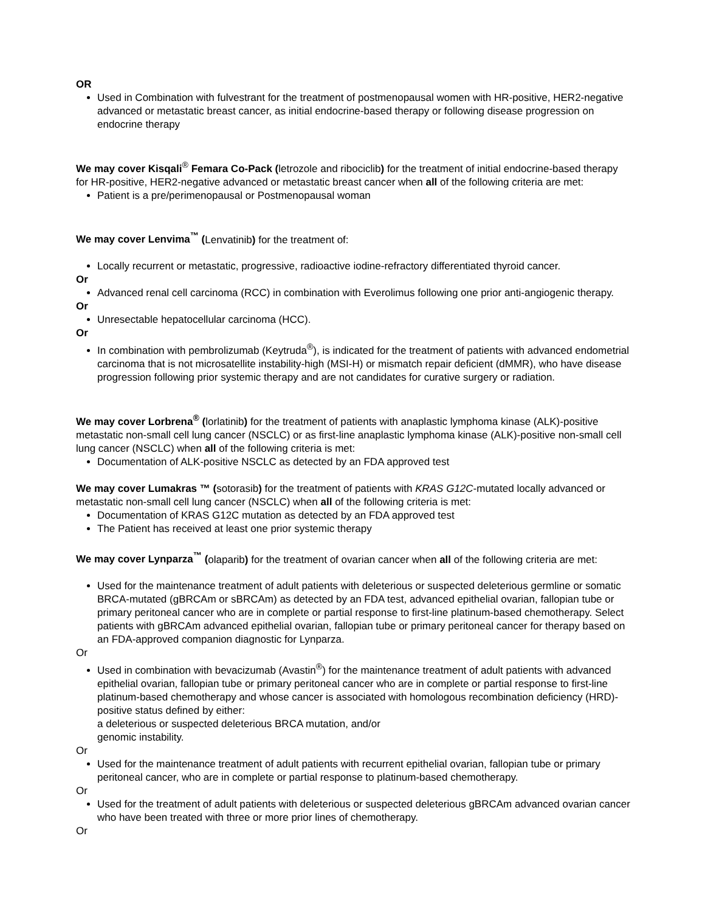OR
Used in Combination with fulvestrant for the treatment of postmenopausal women with HR-positive, HER2-negative advanced or metastatic breast cancer, as initial endocrine-based therapy or following disease progression on endocrine therapy
We may cover Kisqali<sup>®</sup> Femara Co-Pack (letrozole and ribociclib) for the treatment of initial endocrine-based therapy for HR-positive, HER2-negative advanced or metastatic breast cancer when all of the following criteria are met:
Patient is a pre/perimenopausal or Postmenopausal woman
We may cover Lenvima<sup>™</sup> (Lenvatinib) for the treatment of:
Locally recurrent or metastatic, progressive, radioactive iodine-refractory differentiated thyroid cancer.
Or
Advanced renal cell carcinoma (RCC) in combination with Everolimus following one prior anti-angiogenic therapy.
Or
Unresectable hepatocellular carcinoma (HCC).
Or
In combination with pembrolizumab (Keytruda<sup>®</sup>), is indicated for the treatment of patients with advanced endometrial carcinoma that is not microsatellite instability-high (MSI-H) or mismatch repair deficient (dMMR), who have disease progression following prior systemic therapy and are not candidates for curative surgery or radiation.
We may cover Lorbrena<sup>®</sup> (lorlatinib) for the treatment of patients with anaplastic lymphoma kinase (ALK)-positive metastatic non-small cell lung cancer (NSCLC) or as first-line anaplastic lymphoma kinase (ALK)-positive non-small cell lung cancer (NSCLC) when all of the following criteria is met:
Documentation of ALK-positive NSCLC as detected by an FDA approved test
We may cover Lumakras ™ (sotorasib) for the treatment of patients with KRAS G12C-mutated locally advanced or metastatic non-small cell lung cancer (NSCLC) when all of the following criteria is met:
Documentation of KRAS G12C mutation as detected by an FDA approved test
The Patient has received at least one prior systemic therapy
We may cover Lynparza<sup>™</sup> (olaparib) for the treatment of ovarian cancer when all of the following criteria are met:
Used for the maintenance treatment of adult patients with deleterious or suspected deleterious germline or somatic BRCA-mutated (gBRCAm or sBRCAm) as detected by an FDA test, advanced epithelial ovarian, fallopian tube or primary peritoneal cancer who are in complete or partial response to first-line platinum-based chemotherapy. Select patients with gBRCAm advanced epithelial ovarian, fallopian tube or primary peritoneal cancer for therapy based on an FDA-approved companion diagnostic for Lynparza.
Or
Used in combination with bevacizumab (Avastin<sup>®</sup>) for the maintenance treatment of adult patients with advanced epithelial ovarian, fallopian tube or primary peritoneal cancer who are in complete or partial response to first-line platinum-based chemotherapy and whose cancer is associated with homologous recombination deficiency (HRD)-positive status defined by either:
a deleterious or suspected deleterious BRCA mutation, and/or
genomic instability.
Or
Used for the maintenance treatment of adult patients with recurrent epithelial ovarian, fallopian tube or primary peritoneal cancer, who are in complete or partial response to platinum-based chemotherapy.
Or
Used for the treatment of adult patients with deleterious or suspected deleterious gBRCAm advanced ovarian cancer who have been treated with three or more prior lines of chemotherapy.
Or